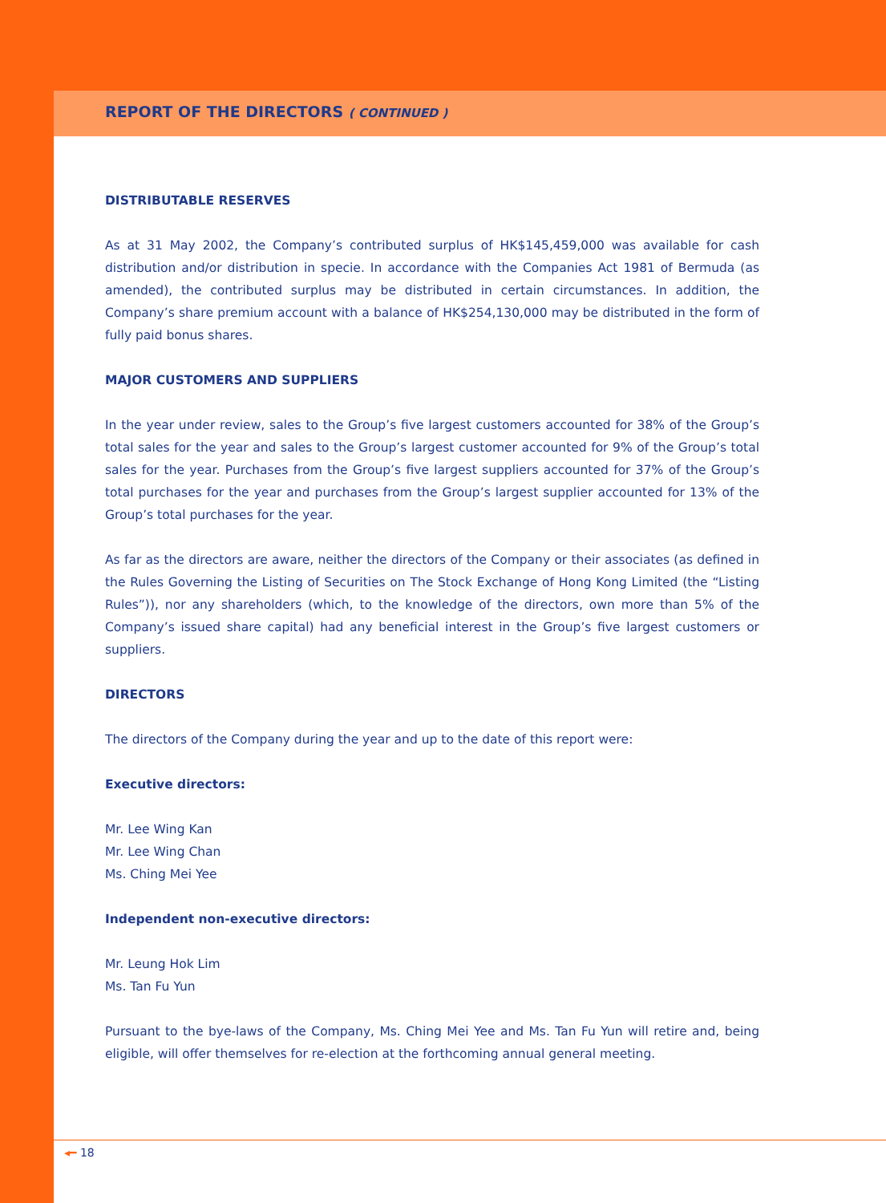REPORT OF THE DIRECTORS ( CONTINUED )
DISTRIBUTABLE RESERVES
As at 31 May 2002, the Company’s contributed surplus of HK$145,459,000 was available for cash distribution and/or distribution in specie. In accordance with the Companies Act 1981 of Bermuda (as amended), the contributed surplus may be distributed in certain circumstances. In addition, the Company’s share premium account with a balance of HK$254,130,000 may be distributed in the form of fully paid bonus shares.
MAJOR CUSTOMERS AND SUPPLIERS
In the year under review, sales to the Group’s five largest customers accounted for 38% of the Group’s total sales for the year and sales to the Group’s largest customer accounted for 9% of the Group’s total sales for the year. Purchases from the Group’s five largest suppliers accounted for 37% of the Group’s total purchases for the year and purchases from the Group’s largest supplier accounted for 13% of the Group’s total purchases for the year.
As far as the directors are aware, neither the directors of the Company or their associates (as defined in the Rules Governing the Listing of Securities on The Stock Exchange of Hong Kong Limited (the “Listing Rules”)), nor any shareholders (which, to the knowledge of the directors, own more than 5% of the Company’s issued share capital) had any beneficial interest in the Group’s five largest customers or suppliers.
DIRECTORS
The directors of the Company during the year and up to the date of this report were:
Executive directors:
Mr. Lee Wing Kan
Mr. Lee Wing Chan
Ms. Ching Mei Yee
Independent non-executive directors:
Mr. Leung Hok Lim
Ms. Tan Fu Yun
Pursuant to the bye-laws of the Company, Ms. Ching Mei Yee and Ms. Tan Fu Yun will retire and, being eligible, will offer themselves for re-election at the forthcoming annual general meeting.
◂━ 18